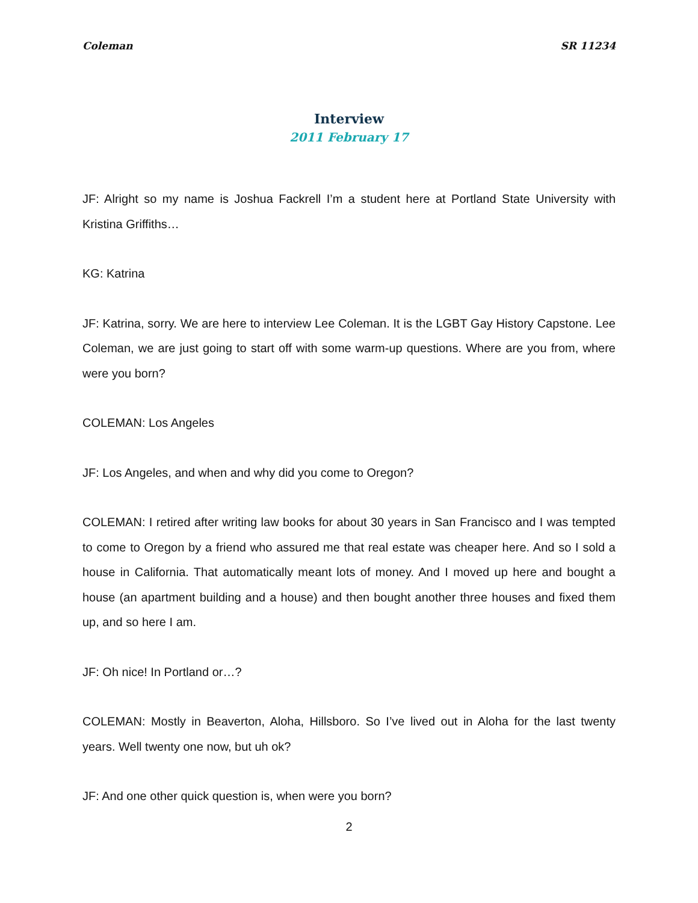Coleman SR 11234
Interview
2011 February 17
JF: Alright so my name is Joshua Fackrell I’m a student here at Portland State University with Kristina Griffiths…
KG: Katrina
JF: Katrina, sorry. We are here to interview Lee Coleman. It is the LGBT Gay History Capstone. Lee Coleman, we are just going to start off with some warm-up questions. Where are you from, where were you born?
COLEMAN: Los Angeles
JF: Los Angeles, and when and why did you come to Oregon?
COLEMAN: I retired after writing law books for about 30 years in San Francisco and I was tempted to come to Oregon by a friend who assured me that real estate was cheaper here. And so I sold a house in California. That automatically meant lots of money. And I moved up here and bought a house (an apartment building and a house) and then bought another three houses and fixed them up, and so here I am.
JF: Oh nice! In Portland or…?
COLEMAN: Mostly in Beaverton, Aloha, Hillsboro. So I’ve lived out in Aloha for the last twenty years. Well twenty one now, but uh ok?
JF: And one other quick question is, when were you born?
2